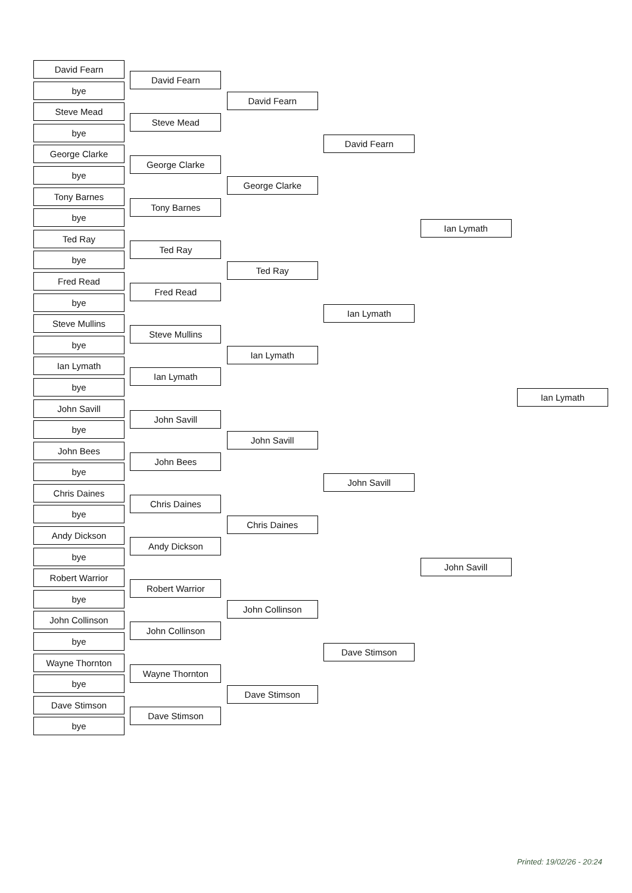David Fearn
bye
Steve Mead
bye
George Clarke
bye
Tony Barnes
bye
Ted Ray
bye
Fred Read
bye
Steve Mullins
bye
Ian Lymath
bye
John Savill
bye
John Bees
bye
Chris Daines
bye
Andy Dickson
bye
Robert Warrior
bye
John Collinson
bye
Wayne Thornton
bye
Dave Stimson
bye
David Fearn
Steve Mead
George Clarke
Tony Barnes
Ted Ray
Fred Read
Steve Mullins
Ian Lymath
John Savill
John Bees
Chris Daines
Andy Dickson
Robert Warrior
John Collinson
Wayne Thornton
Dave Stimson
David Fearn
George Clarke
Ted Ray
Ian Lymath
John Savill
Chris Daines
John Collinson
Dave Stimson
David Fearn
Ian Lymath
John Savill
Dave Stimson
Ian Lymath
John Savill
Ian Lymath
Printed: 19/02/26 - 20:24